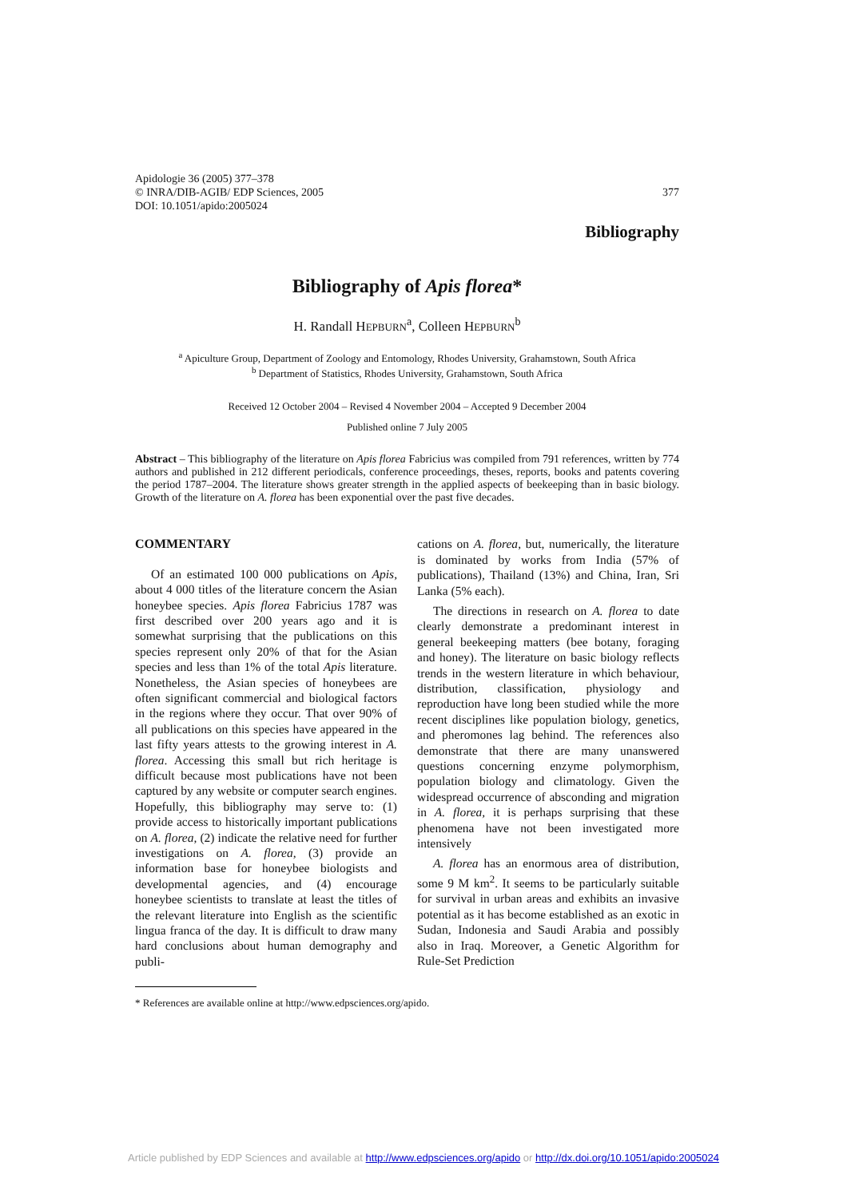Apidologie 36 (2005) 377–378
© INRA/DIB-AGIB/ EDP Sciences, 2005
DOI: 10.1051/apido:2005024
377
Bibliography
Bibliography of Apis florea*
H. Randall HEPBURN<sup>a</sup>, Colleen HEPBURN<sup>b</sup>
<sup>a</sup> Apiculture Group, Department of Zoology and Entomology, Rhodes University, Grahamstown, South Africa
<sup>b</sup> Department of Statistics, Rhodes University, Grahamstown, South Africa
Received 12 October 2004 – Revised 4 November 2004 – Accepted 9 December 2004
Published online 7 July 2005
Abstract – This bibliography of the literature on Apis florea Fabricius was compiled from 791 references, written by 774 authors and published in 212 different periodicals, conference proceedings, theses, reports, books and patents covering the period 1787–2004. The literature shows greater strength in the applied aspects of beekeeping than in basic biology. Growth of the literature on A. florea has been exponential over the past five decades.
COMMENTARY
Of an estimated 100 000 publications on Apis, about 4 000 titles of the literature concern the Asian honeybee species. Apis florea Fabricius 1787 was first described over 200 years ago and it is somewhat surprising that the publications on this species represent only 20% of that for the Asian species and less than 1% of the total Apis literature. Nonetheless, the Asian species of honeybees are often significant commercial and biological factors in the regions where they occur. That over 90% of all publications on this species have appeared in the last fifty years attests to the growing interest in A. florea. Accessing this small but rich heritage is difficult because most publications have not been captured by any website or computer search engines. Hopefully, this bibliography may serve to: (1) provide access to historically important publications on A. florea, (2) indicate the relative need for further investigations on A. florea, (3) provide an information base for honeybee biologists and developmental agencies, and (4) encourage honeybee scientists to translate at least the titles of the relevant literature into English as the scientific lingua franca of the day. It is difficult to draw many hard conclusions about human demography and publi-
cations on A. florea, but, numerically, the literature is dominated by works from India (57% of publications), Thailand (13%) and China, Iran, Sri Lanka (5% each).
The directions in research on A. florea to date clearly demonstrate a predominant interest in general beekeeping matters (bee botany, foraging and honey). The literature on basic biology reflects trends in the western literature in which behaviour, distribution, classification, physiology and reproduction have long been studied while the more recent disciplines like population biology, genetics, and pheromones lag behind. The references also demonstrate that there are many unanswered questions concerning enzyme polymorphism, population biology and climatology. Given the widespread occurrence of absconding and migration in A. florea, it is perhaps surprising that these phenomena have not been investigated more intensively
A. florea has an enormous area of distribution, some 9 M km<sup>2</sup>. It seems to be particularly suitable for survival in urban areas and exhibits an invasive potential as it has become established as an exotic in Sudan, Indonesia and Saudi Arabia and possibly also in Iraq. Moreover, a Genetic Algorithm for Rule-Set Prediction
* References are available online at http://www.edpsciences.org/apido.
Article published by EDP Sciences and available at http://www.edpsciences.org/apido or http://dx.doi.org/10.1051/apido:2005024